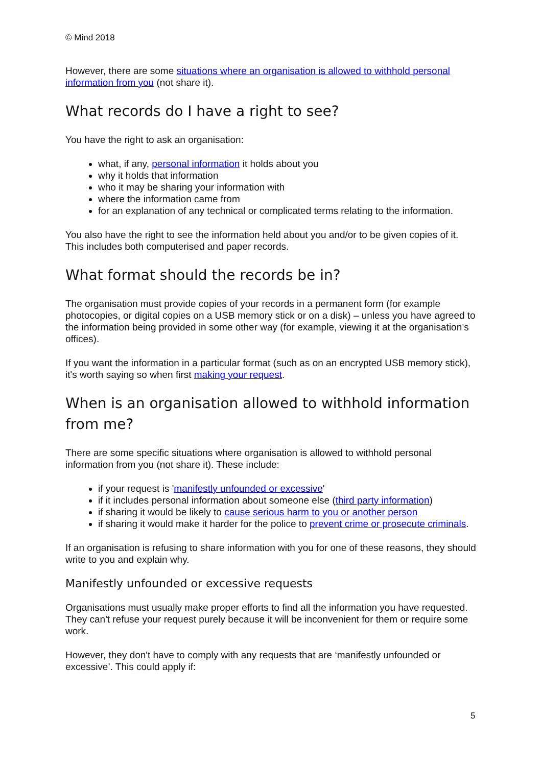© Mind 2018
However, there are some situations where an organisation is allowed to withhold personal information from you (not share it).
What records do I have a right to see?
You have the right to ask an organisation:
what, if any, personal information it holds about you
why it holds that information
who it may be sharing your information with
where the information came from
for an explanation of any technical or complicated terms relating to the information.
You also have the right to see the information held about you and/or to be given copies of it. This includes both computerised and paper records.
What format should the records be in?
The organisation must provide copies of your records in a permanent form (for example photocopies, or digital copies on a USB memory stick or on a disk) – unless you have agreed to the information being provided in some other way (for example, viewing it at the organisation’s offices).
If you want the information in a particular format (such as on an encrypted USB memory stick), it's worth saying so when first making your request.
When is an organisation allowed to withhold information from me?
There are some specific situations where organisation is allowed to withhold personal information from you (not share it). These include:
if your request is 'manifestly unfounded or excessive'
if it includes personal information about someone else (third party information)
if sharing it would be likely to cause serious harm to you or another person
if sharing it would make it harder for the police to prevent crime or prosecute criminals.
If an organisation is refusing to share information with you for one of these reasons, they should write to you and explain why.
Manifestly unfounded or excessive requests
Organisations must usually make proper efforts to find all the information you have requested. They can't refuse your request purely because it will be inconvenient for them or require some work.
However, they don't have to comply with any requests that are ‘manifestly unfounded or excessive’. This could apply if:
5